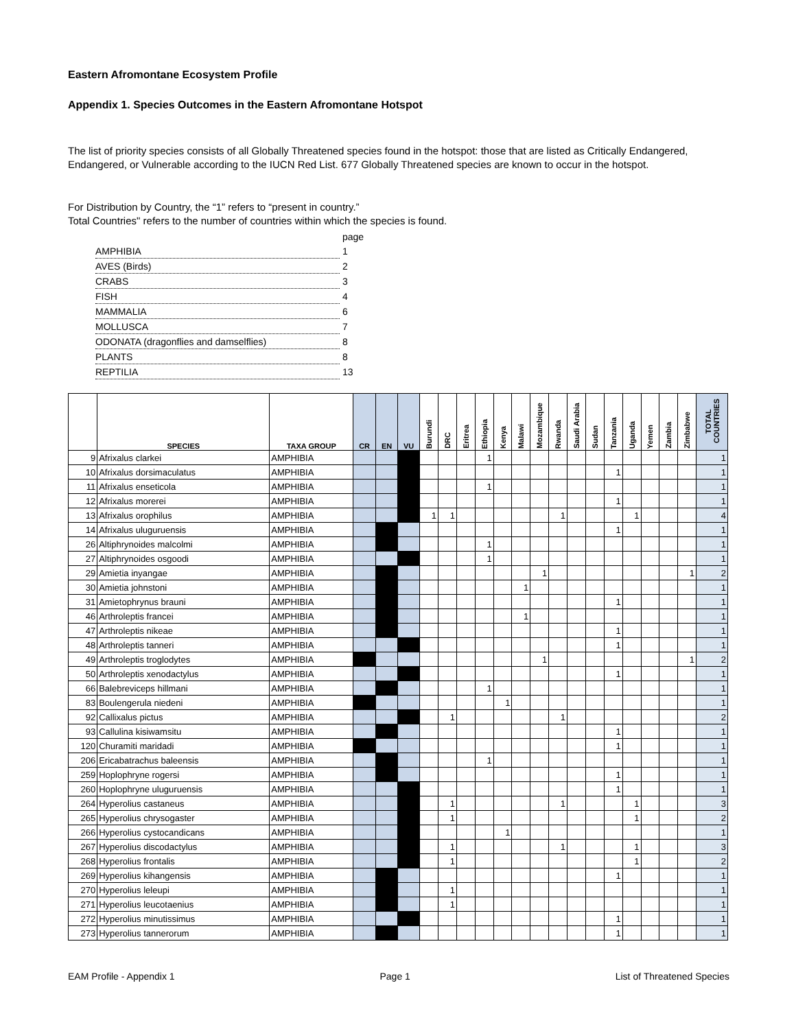Eastern Afromontane Ecosystem Profile
Appendix 1. Species Outcomes in the Eastern Afromontane Hotspot
The list of priority species consists of all Globally Threatened species found in the hotspot: those that are listed as Critically Endangered, Endangered, or Vulnerable according to the IUCN Red List. 677 Globally Threatened species are known to occur in the hotspot.
For Distribution by Country, the “1” refers to “present in country.”
Total Countries" refers to the number of countries within which the species is found.
| | page |
| AMPHIBIA | 1 |
| AVES (Birds) | 2 |
| CRABS | 3 |
| FISH | 4 |
| MAMMALIA | 6 |
| MOLLUSCA | 7 |
| ODONATA (dragonflies and damselflies) | 8 |
| PLANTS | 8 |
| REPTILIA | 13 |
| | SPECIES | TAXA GROUP | CR | EN | VU | Burundi | DRC | Eritrea | Ethiopia | Kenya | Malawi | Mozambique | Rwanda | Saudi Arabia | Sudan | Tanzania | Uganda | Yemen | Zambia | Zimbabwe | TOTAL COUNTRIES |
| --- | --- | --- | --- | --- | --- | --- | --- | --- | --- | --- | --- | --- | --- | --- | --- | --- | --- | --- | --- | --- | --- |
| 9 | Afrixalus clarkei | AMPHIBIA | | | | | | | 1 | | | | | | | | | | | | 1 |
| 10 | Afrixalus dorsimaculatus | AMPHIBIA | | | | | | | | | | | | | | 1 | | | | | 1 |
| 11 | Afrixalus enseticola | AMPHIBIA | | | | | | | 1 | | | | | | | | | | | | 1 |
| 12 | Afrixalus morerei | AMPHIBIA | | | | | | | | | | | | | | 1 | | | | | 1 |
| 13 | Afrixalus orophilus | AMPHIBIA | | | | 1 | 1 | | | | | | 1 | | | | 1 | | | | 4 |
| 14 | Afrixalus uluguruensis | AMPHIBIA | | | | | | | | | | | | | | 1 | | | | | 1 |
| 26 | Altiphrynoides malcolmi | AMPHIBIA | | | | | | | 1 | | | | | | | | | | | | 1 |
| 27 | Altiphrynoides osgoodi | AMPHIBIA | | | | | | | 1 | | | | | | | | | | | | 1 |
| 29 | Amietia inyangae | AMPHIBIA | | | | | | | | | | 1 | | | | | | | | 1 | 2 |
| 30 | Amietia johnstoni | AMPHIBIA | | | | | | | | | 1 | | | | | | | | | | 1 |
| 31 | Amietophrynus brauni | AMPHIBIA | | | | | | | | | | | | | | 1 | | | | | 1 |
| 46 | Arthroleptis francei | AMPHIBIA | | | | | | | | | 1 | | | | | | | | | | 1 |
| 47 | Arthroleptis nikeae | AMPHIBIA | | | | | | | | | | | | | | 1 | | | | | 1 |
| 48 | Arthroleptis tanneri | AMPHIBIA | | | | | | | | | | | | | | 1 | | | | | 1 |
| 49 | Arthroleptis troglodytes | AMPHIBIA | | | | | | | | | | 1 | | | | | | | | 1 | 2 |
| 50 | Arthroleptis xenodactylus | AMPHIBIA | | | | | | | | | | | | | | 1 | | | | | 1 |
| 66 | Balebreviceps hillmani | AMPHIBIA | | | | | | | 1 | | | | | | | | | | | | 1 |
| 83 | Boulengerula niedeni | AMPHIBIA | | | | | | | | 1 | | | | | | | | | | | 1 |
| 92 | Callixalus pictus | AMPHIBIA | | | | | 1 | | | | | | 1 | | | | | | | | 2 |
| 93 | Callulina kisiwamsitu | AMPHIBIA | | | | | | | | | | | | | | 1 | | | | | 1 |
| 120 | Churamiti maridadi | AMPHIBIA | | | | | | | | | | | | | | 1 | | | | | 1 |
| 206 | Ericabatrachus baleensis | AMPHIBIA | | | | | | | 1 | | | | | | | | | | | | 1 |
| 259 | Hoplophryne rogersi | AMPHIBIA | | | | | | | | | | | | | | 1 | | | | | 1 |
| 260 | Hoplophryne uluguruensis | AMPHIBIA | | | | | | | | | | | | | | 1 | | | | | 1 |
| 264 | Hyperolius castaneus | AMPHIBIA | | | | | 1 | | | | | | 1 | | | | 1 | | | | 3 |
| 265 | Hyperolius chrysogaster | AMPHIBIA | | | | | 1 | | | | | | | | | | 1 | | | | 2 |
| 266 | Hyperolius cystocandicans | AMPHIBIA | | | | | | | | 1 | | | | | | | | | | | 1 |
| 267 | Hyperolius discodactylus | AMPHIBIA | | | | | 1 | | | | | | 1 | | | | 1 | | | | 3 |
| 268 | Hyperolius frontalis | AMPHIBIA | | | | | 1 | | | | | | | | | | 1 | | | | 2 |
| 269 | Hyperolius kihangensis | AMPHIBIA | | | | | | | | | | | | | | 1 | | | | | 1 |
| 270 | Hyperolius leleupi | AMPHIBIA | | | | | 1 | | | | | | | | | | | | | | 1 |
| 271 | Hyperolius leucotaenius | AMPHIBIA | | | | | 1 | | | | | | | | | | | | | | 1 |
| 272 | Hyperolius minutissimus | AMPHIBIA | | | | | | | | | | | | | | 1 | | | | | 1 |
| 273 | Hyperolius tannerorum | AMPHIBIA | | | | | | | | | | | | | | 1 | | | | | 1 |
EAM Profile - Appendix 1 Page 1 List of Threatened Species